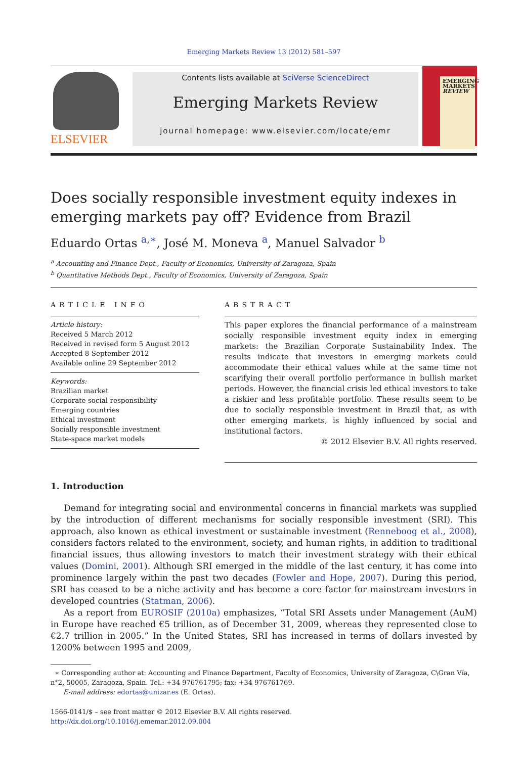Emerging Markets Review 13 (2012) 581–597
ELSEVIER
Contents lists available at SciVerse ScienceDirect
Emerging Markets Review
journal homepage: www.elsevier.com/locate/emr
EMERGING
MARKETS
REVIEW
Does socially responsible investment equity indexes in emerging markets pay off? Evidence from Brazil
Eduardo Ortas <sup>a,∗</sup>, José M. Moneva <sup>a</sup>, Manuel Salvador <sup>b</sup>
<sup>a</sup> Accounting and Finance Dept., Faculty of Economics, University of Zaragoza, Spain
<sup>b</sup> Quantitative Methods Dept., Faculty of Economics, University of Zaragoza, Spain
ARTICLE INFO
Article history:
Received 5 March 2012
Received in revised form 5 August 2012
Accepted 8 September 2012
Available online 29 September 2012
Keywords:
Brazilian market
Corporate social responsibility
Emerging countries
Ethical investment
Socially responsible investment
State-space market models
ABSTRACT
This paper explores the financial performance of a mainstream socially responsible investment equity index in emerging markets: the Brazilian Corporate Sustainability Index. The results indicate that investors in emerging markets could accommodate their ethical values while at the same time not scarifying their overall portfolio performance in bullish market periods. However, the financial crisis led ethical investors to take a riskier and less profitable portfolio. These results seem to be due to socially responsible investment in Brazil that, as with other emerging markets, is highly influenced by social and institutional factors.
© 2012 Elsevier B.V. All rights reserved.
1. Introduction
Demand for integrating social and environmental concerns in financial markets was supplied by the introduction of different mechanisms for socially responsible investment (SRI). This approach, also known as ethical investment or sustainable investment (Renneboog et al., 2008), considers factors related to the environment, society, and human rights, in addition to traditional financial issues, thus allowing investors to match their investment strategy with their ethical values (Domini, 2001). Although SRI emerged in the middle of the last century, it has come into prominence largely within the past two decades (Fowler and Hope, 2007). During this period, SRI has ceased to be a niche activity and has become a core factor for mainstream investors in developed countries (Statman, 2006).
As a report from EUROSIF (2010a) emphasizes, “Total SRI Assets under Management (AuM) in Europe have reached €5 trillion, as of December 31, 2009, whereas they represented close to €2.7 trillion in 2005.” In the United States, SRI has increased in terms of dollars invested by 1200% between 1995 and 2009,
∗ Corresponding author at: Accounting and Finance Department, Faculty of Economics, University of Zaragoza, C\Gran Vía, n°2, 50005, Zaragoza, Spain. Tel.: +34 976761795; fax: +34 976761769.
E-mail address: edortas@unizar.es (E. Ortas).
1566-0141/$ – see front matter © 2012 Elsevier B.V. All rights reserved.
http://dx.doi.org/10.1016/j.ememar.2012.09.004